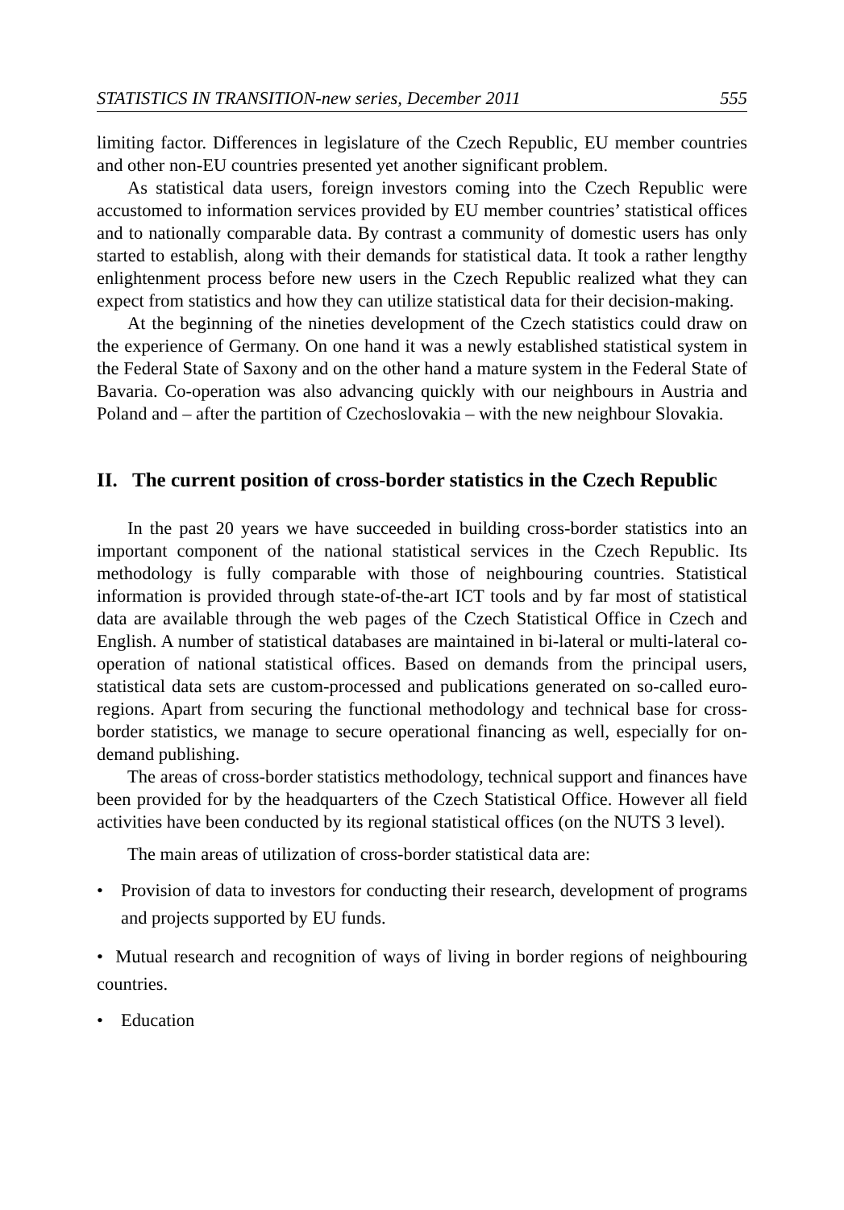STATISTICS IN TRANSITION-new series, December 2011 555
limiting factor. Differences in legislature of the Czech Republic, EU member countries and other non-EU countries presented yet another significant problem.
As statistical data users, foreign investors coming into the Czech Republic were accustomed to information services provided by EU member countries’ statistical offices and to nationally comparable data. By contrast a community of domestic users has only started to establish, along with their demands for statistical data. It took a rather lengthy enlightenment process before new users in the Czech Republic realized what they can expect from statistics and how they can utilize statistical data for their decision-making.
At the beginning of the nineties development of the Czech statistics could draw on the experience of Germany. On one hand it was a newly established statistical system in the Federal State of Saxony and on the other hand a mature system in the Federal State of Bavaria. Co-operation was also advancing quickly with our neighbours in Austria and Poland and – after the partition of Czechoslovakia – with the new neighbour Slovakia.
II. The current position of cross-border statistics in the Czech Republic
In the past 20 years we have succeeded in building cross-border statistics into an important component of the national statistical services in the Czech Republic. Its methodology is fully comparable with those of neighbouring countries. Statistical information is provided through state-of-the-art ICT tools and by far most of statistical data are available through the web pages of the Czech Statistical Office in Czech and English. A number of statistical databases are maintained in bi-lateral or multi-lateral co-operation of national statistical offices. Based on demands from the principal users, statistical data sets are custom-processed and publications generated on so-called euro-regions. Apart from securing the functional methodology and technical base for cross-border statistics, we manage to secure operational financing as well, especially for on-demand publishing.
The areas of cross-border statistics methodology, technical support and finances have been provided for by the headquarters of the Czech Statistical Office. However all field activities have been conducted by its regional statistical offices (on the NUTS 3 level).
The main areas of utilization of cross-border statistical data are:
• Provision of data to investors for conducting their research, development of programs and projects supported by EU funds.
• Mutual research and recognition of ways of living in border regions of neighbouring countries.
• Education